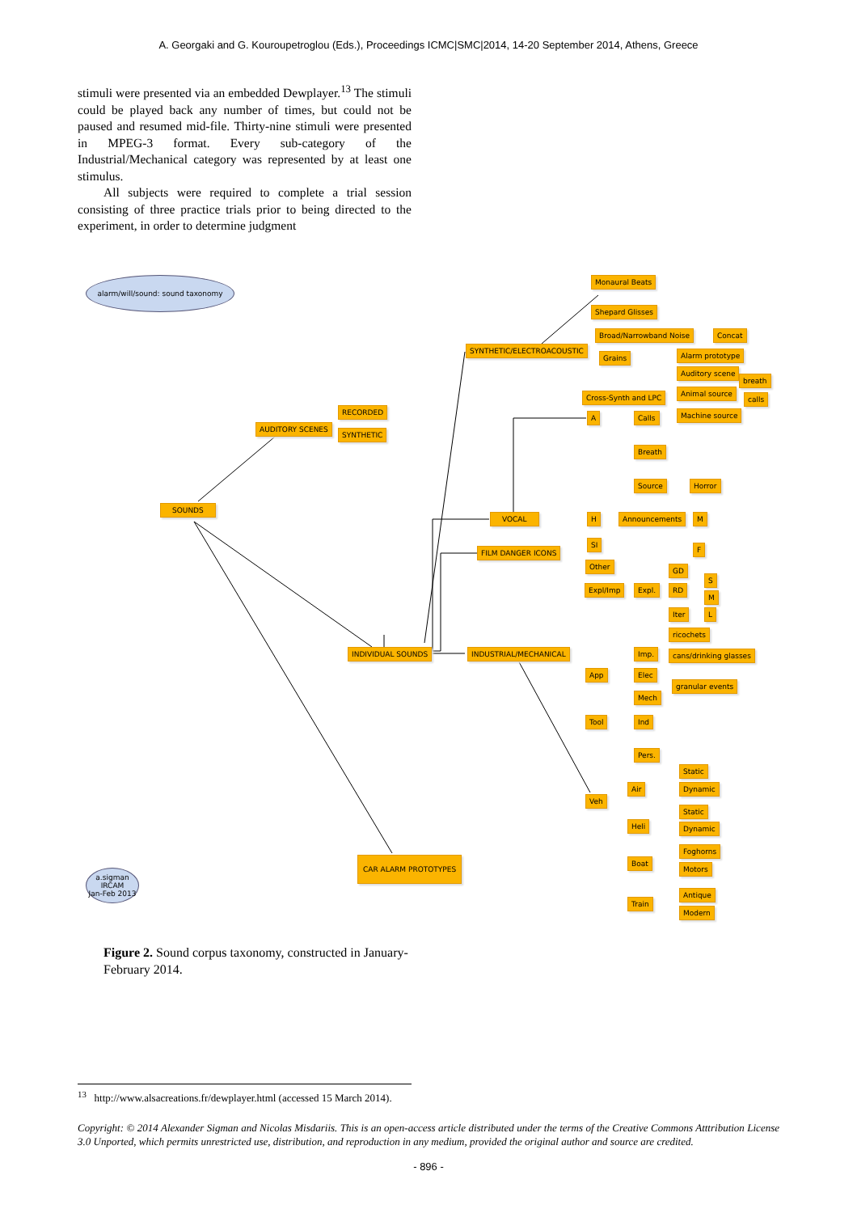A. Georgaki and G. Kouroupetroglou (Eds.), Proceedings ICMC|SMC|2014, 14-20 September 2014, Athens, Greece
stimuli were presented via an embedded Dewplayer.<sup>13</sup> The stimuli could be played back any number of times, but could not be paused and resumed mid-file. Thirty-nine stimuli were presented in MPEG-3 format. Every sub-category of the Industrial/Mechanical category was represented by at least one stimulus.
All subjects were required to complete a trial session consisting of three practice trials prior to being directed to the experiment, in order to determine judgment
alarm/will/sound: sound taxonomy
a.sigman
IRCAM
Jan-Feb 2013
Monaural Beats
Shepard Glisses
Broad/Narrowband Noise Concat
SYNTHETIC/ELECTROACOUSTIC
Grains Alarm prototype
Auditory scene
breath
Animal source
calls
Cross-Synth and LPC
Machine source
RECORDED
AUDITORY SCENES
SYNTHETIC
A Calls
Breath
Source Horror
SOUNDS
VOCAL H Announcements M
F
SI
FILM DANGER ICONS
Other GD
S
Expl/Imp Expl. RD
M
Iter L
ricochets
INDIVIDUAL SOUNDS INDUSTRIAL/MECHANICAL Imp. cans/drinking glasses
App Elec
granular events
Mech
Tool Ind
Pers.
Static
Air Dynamic
Veh
Static
Heli Dynamic
Foghorns
CAR ALARM PROTOTYPES Boat
Motors
Antique
Train
Modern
Figure 2. Sound corpus taxonomy, constructed in January-February 2014.
<sup>13</sup> http://www.alsacreations.fr/dewplayer.html (accessed 15 March 2014).
Copyright: © 2014 Alexander Sigman and Nicolas Misdariis. This is an open-access article distributed under the terms of the Creative Commons Atttribution License 3.0 Unported, which permits unrestricted use, distribution, and reproduction in any medium, provided the original author and source are credited.
- 896 -